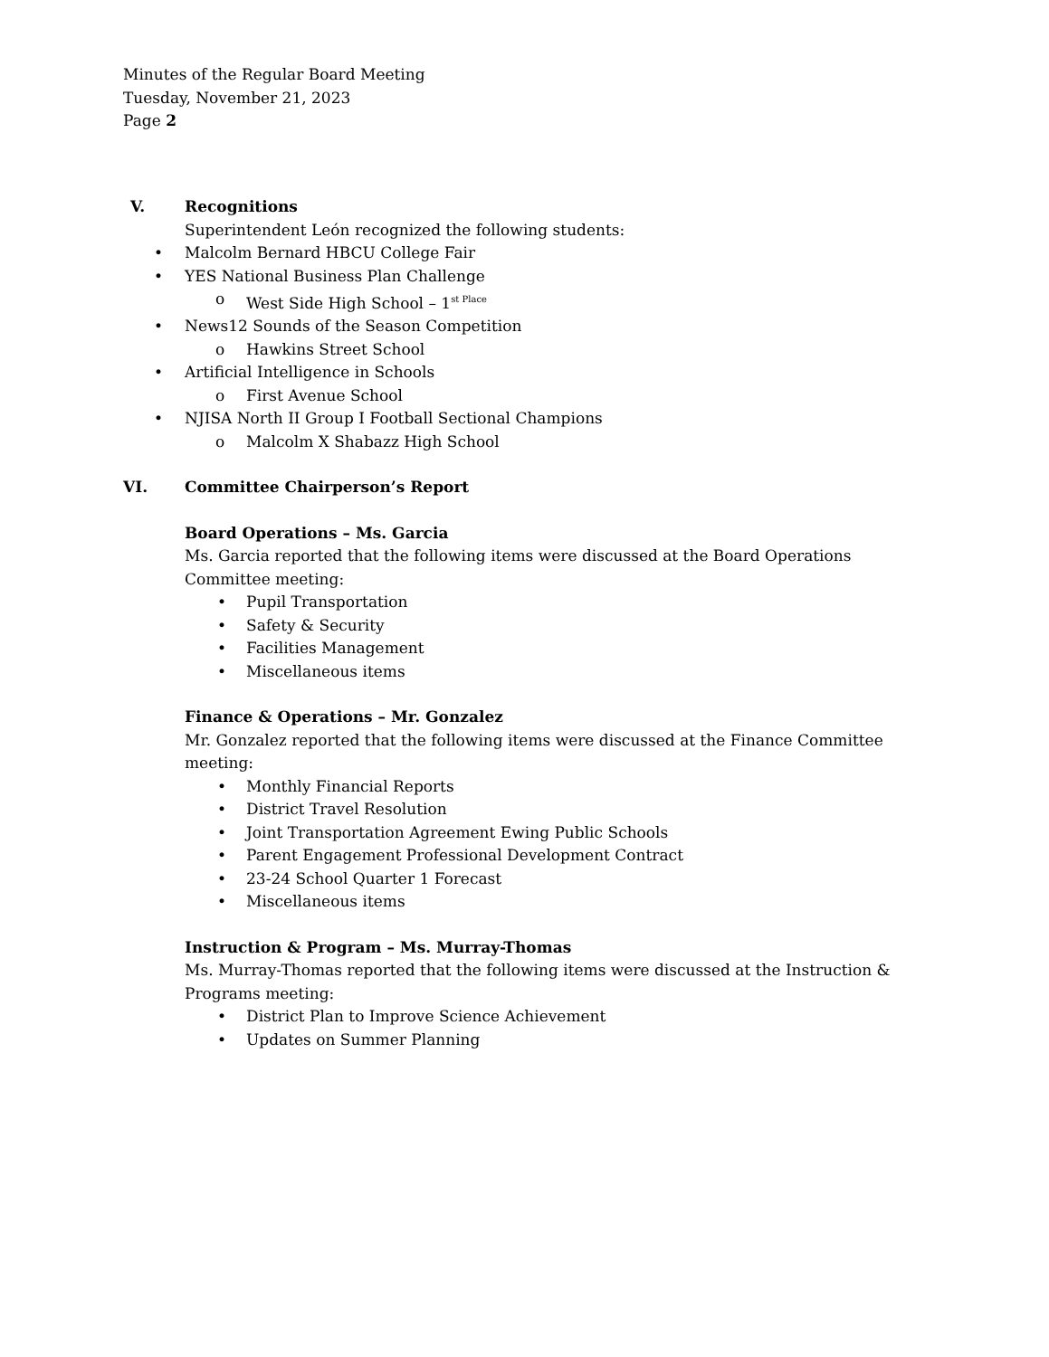Minutes of the Regular Board Meeting
Tuesday, November 21, 2023
Page 2
V. Recognitions
Superintendent León recognized the following students:
• Malcolm Bernard HBCU College Fair
• YES National Business Plan Challenge
o West Side High School – 1<sup>st Place</sup>
• News12 Sounds of the Season Competition
o Hawkins Street School
• Artificial Intelligence in Schools
o First Avenue School
• NJISA North II Group I Football Sectional Champions
o Malcolm X Shabazz High School
VI. Committee Chairperson’s Report
Board Operations – Ms. Garcia
Ms. Garcia reported that the following items were discussed at the Board Operations Committee meeting:
• Pupil Transportation
• Safety & Security
• Facilities Management
• Miscellaneous items
Finance & Operations – Mr. Gonzalez
Mr. Gonzalez reported that the following items were discussed at the Finance Committee meeting:
• Monthly Financial Reports
• District Travel Resolution
• Joint Transportation Agreement Ewing Public Schools
• Parent Engagement Professional Development Contract
• 23-24 School Quarter 1 Forecast
• Miscellaneous items
Instruction & Program – Ms. Murray-Thomas
Ms. Murray-Thomas reported that the following items were discussed at the Instruction & Programs meeting:
• District Plan to Improve Science Achievement
• Updates on Summer Planning